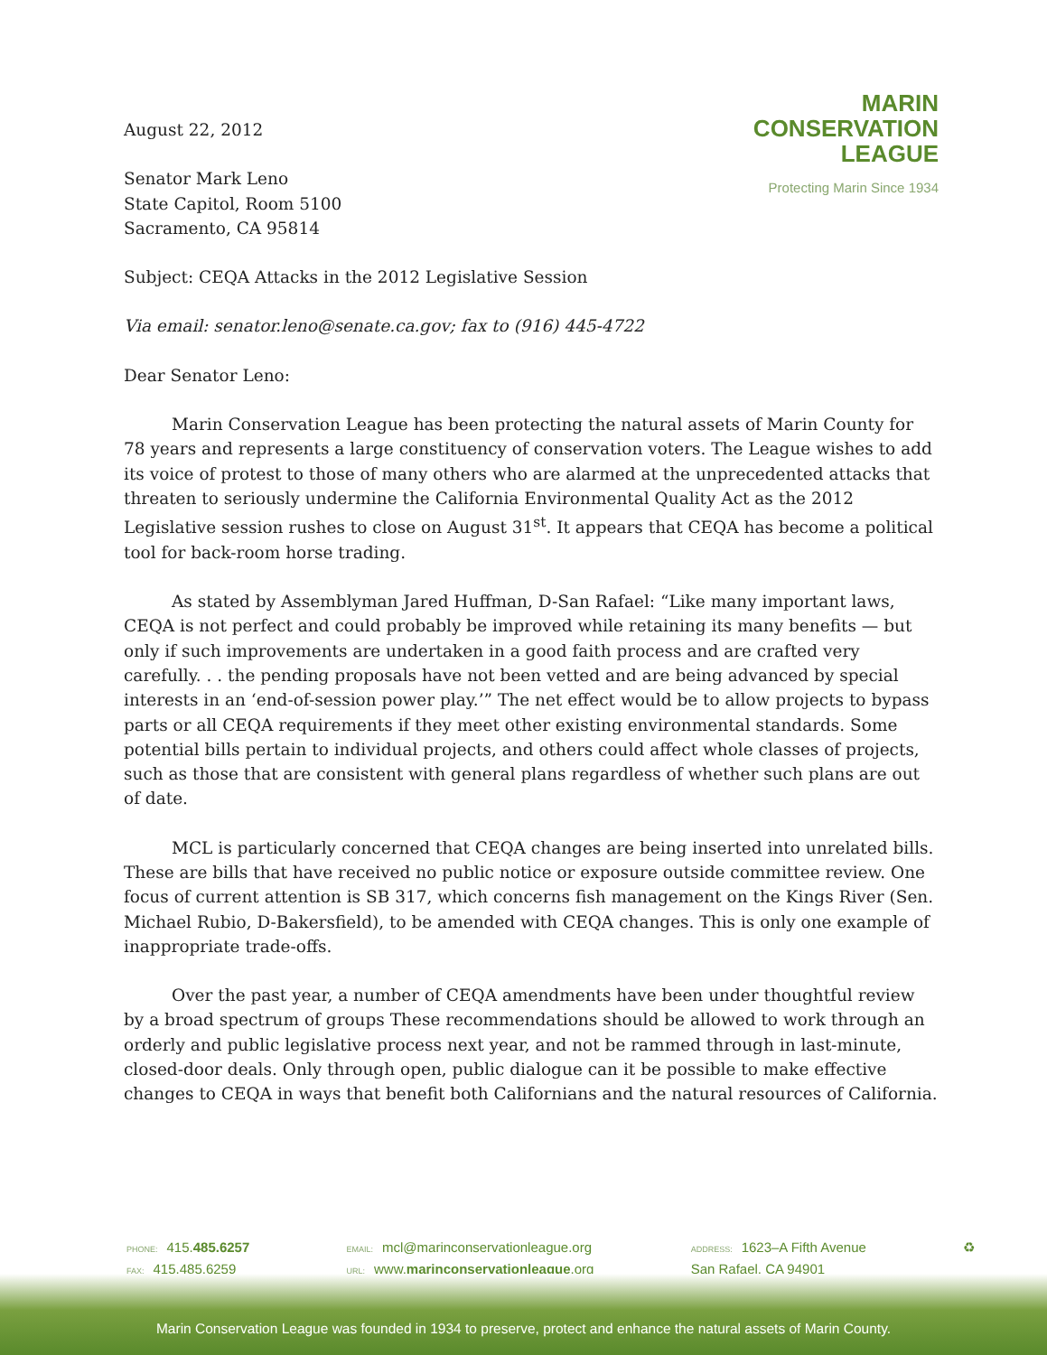August 22, 2012
Senator Mark Leno
State Capitol, Room 5100
Sacramento, CA 95814
MARIN
CONSERVATION
LEAGUE
Protecting Marin Since 1934
Subject: CEQA Attacks in the 2012 Legislative Session
Via email: senator.leno@senate.ca.gov; fax to (916) 445-4722
Dear Senator Leno:
Marin Conservation League has been protecting the natural assets of Marin County for 78 years and represents a large constituency of conservation voters. The League wishes to add its voice of protest to those of many others who are alarmed at the unprecedented attacks that threaten to seriously undermine the California Environmental Quality Act as the 2012 Legislative session rushes to close on August 31<sup>st</sup>. It appears that CEQA has become a political tool for back-room horse trading.
As stated by Assemblyman Jared Huffman, D-San Rafael: “Like many important laws, CEQA is not perfect and could probably be improved while retaining its many benefits — but only if such improvements are undertaken in a good faith process and are crafted very carefully. . . the pending proposals have not been vetted and are being advanced by special interests in an ‘end-of-session power play.’” The net effect would be to allow projects to bypass parts or all CEQA requirements if they meet other existing environmental standards. Some potential bills pertain to individual projects, and others could affect whole classes of projects, such as those that are consistent with general plans regardless of whether such plans are out of date.
MCL is particularly concerned that CEQA changes are being inserted into unrelated bills. These are bills that have received no public notice or exposure outside committee review. One focus of current attention is SB 317, which concerns fish management on the Kings River (Sen. Michael Rubio, D-Bakersfield), to be amended with CEQA changes. This is only one example of inappropriate trade-offs.
Over the past year, a number of CEQA amendments have been under thoughtful review by a broad spectrum of groups These recommendations should be allowed to work through an orderly and public legislative process next year, and not be rammed through in last-minute, closed-door deals. Only through open, public dialogue can it be possible to make effective changes to CEQA in ways that benefit both Californians and the natural resources of California.
PHONE: 415.485.6257
FAX: 415.485.6259
EMAIL: mcl@marinconservationleague.org
URL: www.marinconservationleague.org
ADDRESS: 1623–A Fifth Avenue
San Rafael, CA 94901
♻
Marin Conservation League was founded in 1934 to preserve, protect and enhance the natural assets of Marin County.